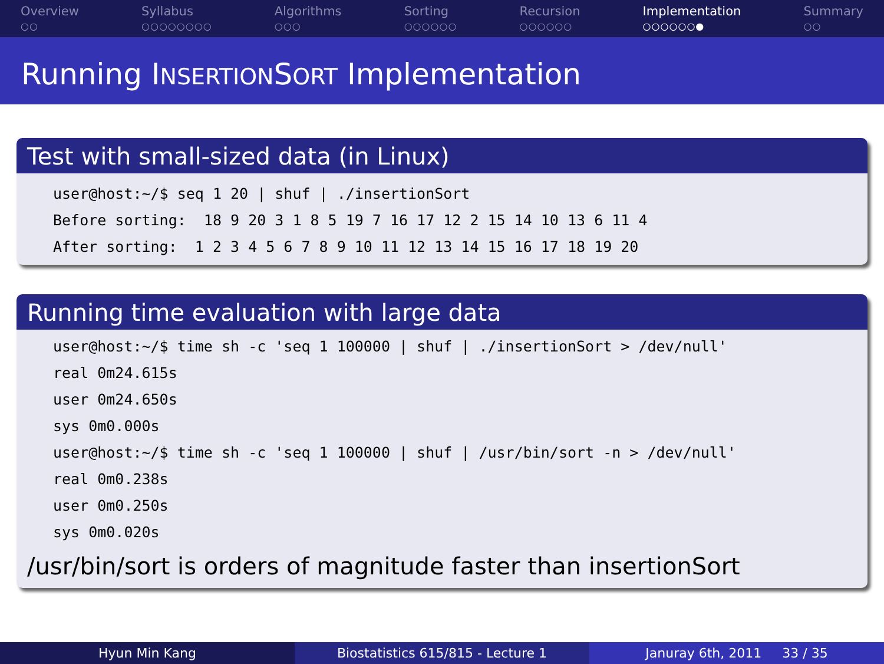Overview
○○
Syllabus
○○○○○○○○
Algorithms
○○○
Sorting
○○○○○○
Recursion
○○○○○○
Implementation
○○○○○○●
Summary
○○
Running INSERTIONSORT Implementation
Test with small-sized data (in Linux)
user@host:~/$ seq 1 20 | shuf | ./insertionSort Before sorting: 18 9 20 3 1 8 5 19 7 16 17 12 2 15 14 10 13 6 11 4 After sorting: 1 2 3 4 5 6 7 8 9 10 11 12 13 14 15 16 17 18 19 20
Running time evaluation with large data
user@host:~/$ time sh -c 'seq 1 100000 | shuf | ./insertionSort > /dev/null' real 0m24.615s user 0m24.650s sys 0m0.000s user@host:~/$ time sh -c 'seq 1 100000 | shuf | /usr/bin/sort -n > /dev/null' real 0m0.238s user 0m0.250s sys 0m0.020s
/usr/bin/sort is orders of magnitude faster than insertionSort
Hyun Min Kang Biostatistics 615/815 - Lecture 1
Januray 6th, 2011 33 / 35